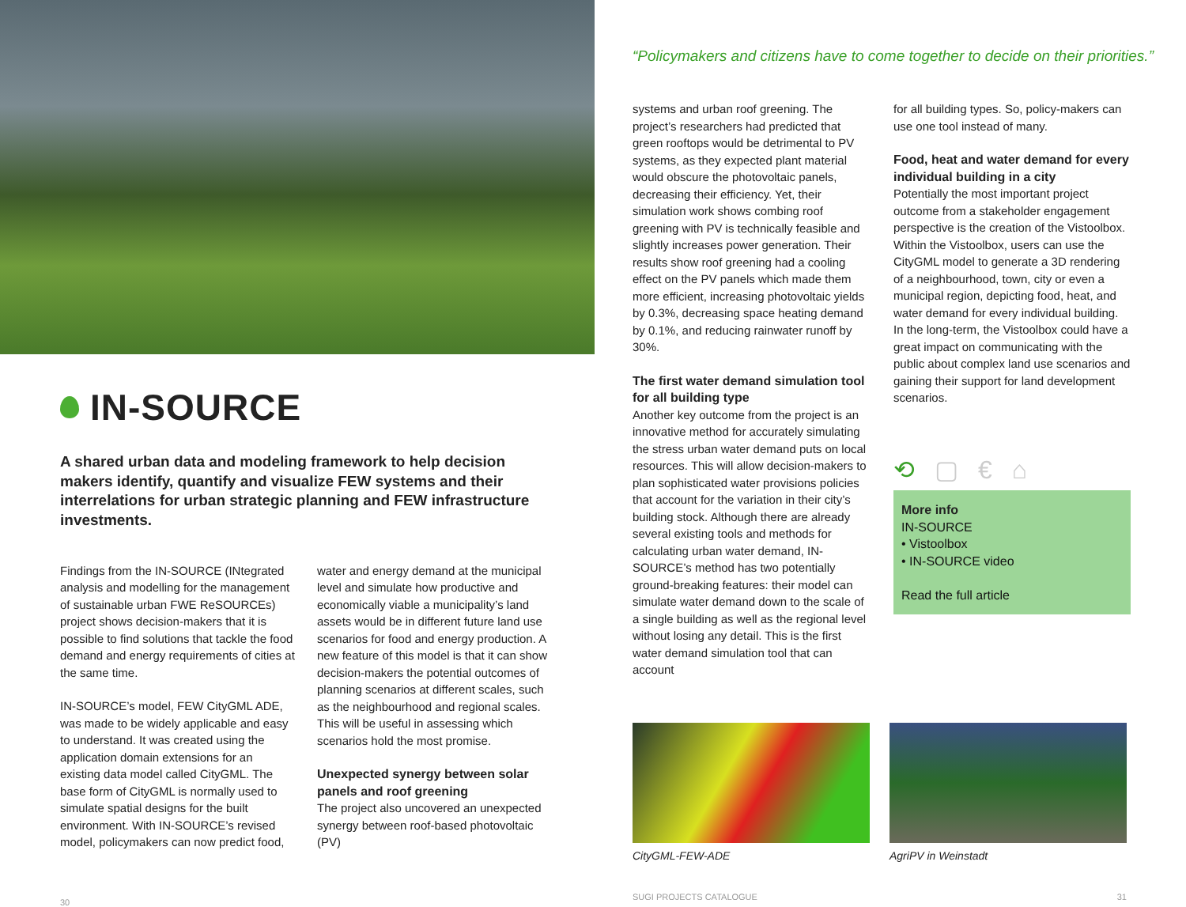IN-SOURCE
A shared urban data and modeling framework to help decision makers identify, quantify and visualize FEW systems and their interrelations for urban strategic planning and FEW infrastructure investments.
Findings from the IN-SOURCE (INtegrated analysis and modelling for the management of sustainable urban FWE ReSOURCEs) project shows decision-makers that it is possible to find solutions that tackle the food demand and energy requirements of cities at the same time.
IN-SOURCE’s model, FEW CityGML ADE, was made to be widely applicable and easy to understand. It was created using the application domain extensions for an existing data model called CityGML. The base form of CityGML is normally used to simulate spatial designs for the built environment. With IN-SOURCE’s revised model, policymakers can now predict food,
water and energy demand at the municipal level and simulate how productive and economically viable a municipality’s land assets would be in different future land use scenarios for food and energy production. A new feature of this model is that it can show decision-makers the potential outcomes of planning scenarios at different scales, such as the neighbourhood and regional scales. This will be useful in assessing which scenarios hold the most promise.
Unexpected synergy between solar panels and roof greening
The project also uncovered an unexpected synergy between roof-based photovoltaic (PV)
30
“Policymakers and citizens have to come together to decide on their priorities.”
systems and urban roof greening. The project’s researchers had predicted that green rooftops would be detrimental to PV systems, as they expected plant material would obscure the photovoltaic panels, decreasing their efficiency. Yet, their simulation work shows combing roof greening with PV is technically feasible and slightly increases power generation. Their results show roof greening had a cooling effect on the PV panels which made them more efficient, increasing photovoltaic yields by 0.3%, decreasing space heating demand by 0.1%, and reducing rainwater runoff by 30%.
The first water demand simulation tool for all building type
Another key outcome from the project is an innovative method for accurately simulating the stress urban water demand puts on local resources. This will allow decision-makers to plan sophisticated water provisions policies that account for the variation in their city’s building stock. Although there are already several existing tools and methods for calculating urban water demand, IN-SOURCE’s method has two potentially ground-breaking features: their model can simulate water demand down to the scale of a single building as well as the regional level without losing any detail. This is the first water demand simulation tool that can account
for all building types. So, policy-makers can use one tool instead of many.
Food, heat and water demand for every individual building in a city
Potentially the most important project outcome from a stakeholder engagement perspective is the creation of the Vistoolbox. Within the Vistoolbox, users can use the CityGML model to generate a 3D rendering of a neighbourhood, town, city or even a municipal region, depicting food, heat, and water demand for every individual building. In the long-term, the Vistoolbox could have a great impact on communicating with the public about complex land use scenarios and gaining their support for land development scenarios.
⟲ ▢ € ⌂
More info
IN-SOURCE
• Vistoolbox
• IN-SOURCE video
Read the full article
CityGML-FEW-ADE AgriPV in Weinstadt
SUGI PROJECTS CATALOGUE 31